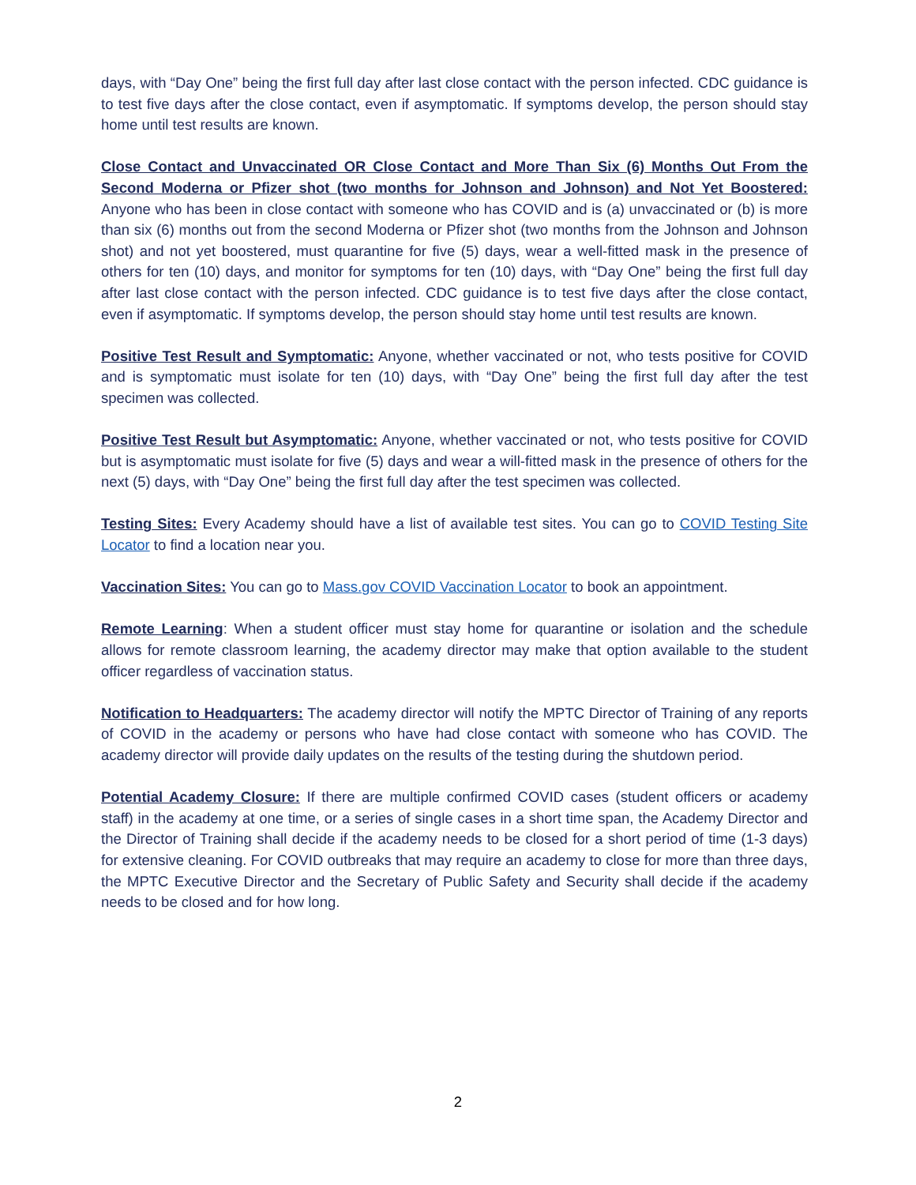days, with “Day One” being the first full day after last close contact with the person infected. CDC guidance is to test five days after the close contact, even if asymptomatic. If symptoms develop, the person should stay home until test results are known.
Close Contact and Unvaccinated OR Close Contact and More Than Six (6) Months Out From the Second Moderna or Pfizer shot (two months for Johnson and Johnson) and Not Yet Boostered: Anyone who has been in close contact with someone who has COVID and is (a) unvaccinated or (b) is more than six (6) months out from the second Moderna or Pfizer shot (two months from the Johnson and Johnson shot) and not yet boostered, must quarantine for five (5) days, wear a well-fitted mask in the presence of others for ten (10) days, and monitor for symptoms for ten (10) days, with “Day One” being the first full day after last close contact with the person infected. CDC guidance is to test five days after the close contact, even if asymptomatic. If symptoms develop, the person should stay home until test results are known.
Positive Test Result and Symptomatic: Anyone, whether vaccinated or not, who tests positive for COVID and is symptomatic must isolate for ten (10) days, with “Day One” being the first full day after the test specimen was collected.
Positive Test Result but Asymptomatic: Anyone, whether vaccinated or not, who tests positive for COVID but is asymptomatic must isolate for five (5) days and wear a will-fitted mask in the presence of others for the next (5) days, with “Day One” being the first full day after the test specimen was collected.
Testing Sites: Every Academy should have a list of available test sites. You can go to COVID Testing Site Locator to find a location near you.
Vaccination Sites: You can go to Mass.gov COVID Vaccination Locator to book an appointment.
Remote Learning: When a student officer must stay home for quarantine or isolation and the schedule allows for remote classroom learning, the academy director may make that option available to the student officer regardless of vaccination status.
Notification to Headquarters: The academy director will notify the MPTC Director of Training of any reports of COVID in the academy or persons who have had close contact with someone who has COVID. The academy director will provide daily updates on the results of the testing during the shutdown period.
Potential Academy Closure: If there are multiple confirmed COVID cases (student officers or academy staff) in the academy at one time, or a series of single cases in a short time span, the Academy Director and the Director of Training shall decide if the academy needs to be closed for a short period of time (1-3 days) for extensive cleaning. For COVID outbreaks that may require an academy to close for more than three days, the MPTC Executive Director and the Secretary of Public Safety and Security shall decide if the academy needs to be closed and for how long.
2